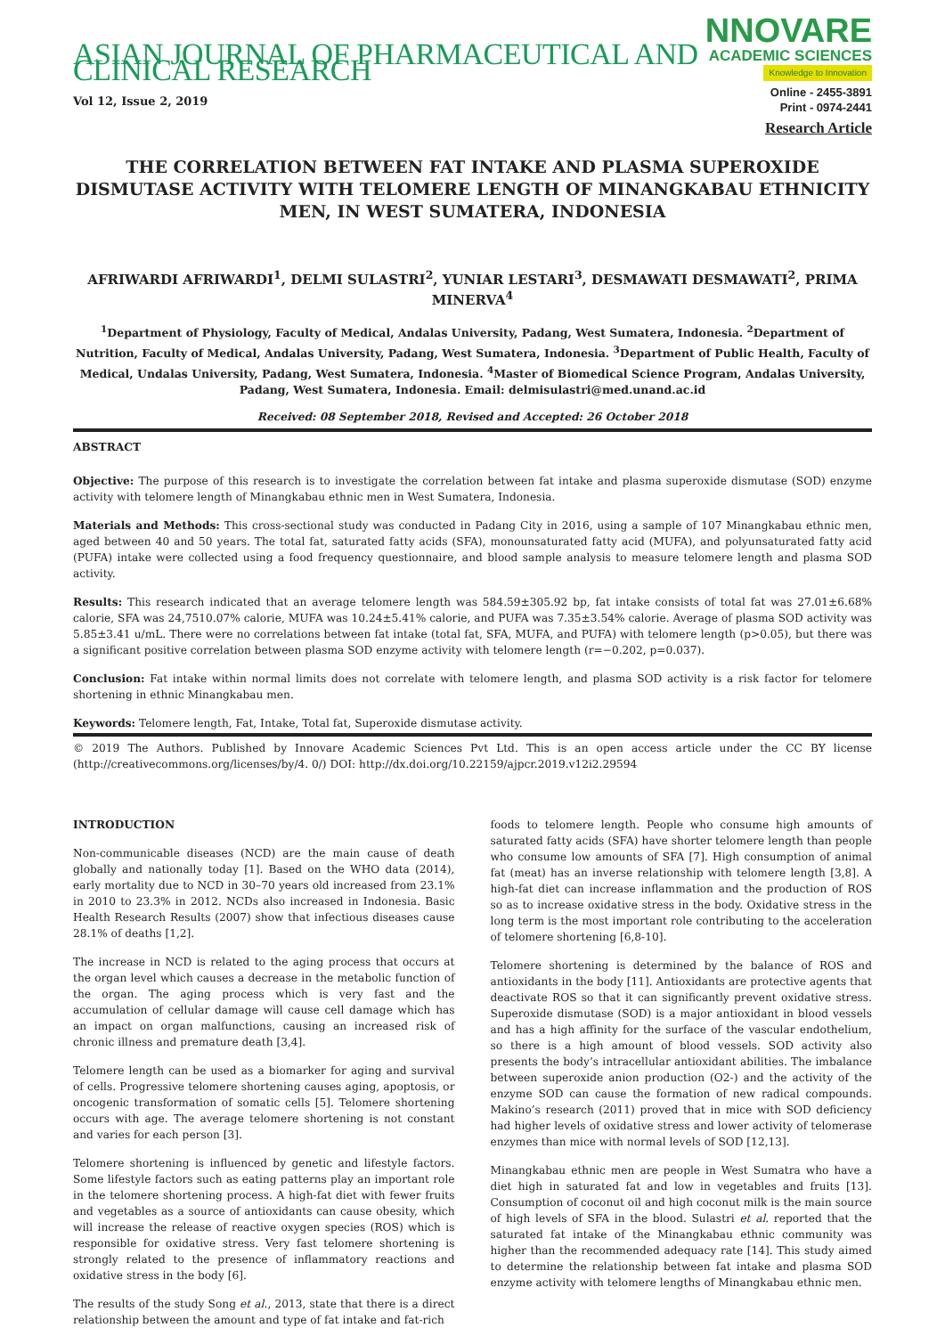ASIAN JOURNAL OF PHARMACEUTICAL AND CLINICAL RESEARCH
NNOVARE
ACADEMIC SCIENCES
Knowledge to Innovation
Vol 12, Issue 2, 2019
Online - 2455-3891
Print - 0974-2441
Research Article
THE CORRELATION BETWEEN FAT INTAKE AND PLASMA SUPEROXIDE DISMUTASE ACTIVITY WITH TELOMERE LENGTH OF MINANGKABAU ETHNICITY MEN, IN WEST SUMATERA, INDONESIA
AFRIWARDI AFRIWARDI<sup>1</sup>, DELMI SULASTRI<sup>2</sup>, YUNIAR LESTARI<sup>3</sup>, DESMAWATI DESMAWATI<sup>2</sup>, PRIMA MINERVA<sup>4</sup>
<sup>1</sup> Department of Physiology, Faculty of Medical, Andalas University, Padang, West Sumatera, Indonesia. <sup>2</sup>Department of Nutrition, Faculty of Medical, Andalas University, Padang, West Sumatera, Indonesia. <sup>3</sup>Department of Public Health, Faculty of Medical, Undalas University, Padang, West Sumatera, Indonesia. <sup>4</sup>Master of Biomedical Science Program, Andalas University, Padang, West Sumatera, Indonesia. Email: delmisulastri@med.unand.ac.id
Received: 08 September 2018, Revised and Accepted: 26 October 2018
ABSTRACT
Objective: The purpose of this research is to investigate the correlation between fat intake and plasma superoxide dismutase (SOD) enzyme activity with telomere length of Minangkabau ethnic men in West Sumatera, Indonesia.
Materials and Methods: This cross-sectional study was conducted in Padang City in 2016, using a sample of 107 Minangkabau ethnic men, aged between 40 and 50 years. The total fat, saturated fatty acids (SFA), monounsaturated fatty acid (MUFA), and polyunsaturated fatty acid (PUFA) intake were collected using a food frequency questionnaire, and blood sample analysis to measure telomere length and plasma SOD activity.
Results: This research indicated that an average telomere length was 584.59±305.92 bp, fat intake consists of total fat was 27.01±6.68% calorie, SFA was 24,7510.07% calorie, MUFA was 10.24±5.41% calorie, and PUFA was 7.35±3.54% calorie. Average of plasma SOD activity was 5.85±3.41 u/mL. There were no correlations between fat intake (total fat, SFA, MUFA, and PUFA) with telomere length (p>0.05), but there was a significant positive correlation between plasma SOD enzyme activity with telomere length (r=−0.202, p=0.037).
Conclusion: Fat intake within normal limits does not correlate with telomere length, and plasma SOD activity is a risk factor for telomere shortening in ethnic Minangkabau men.
Keywords: Telomere length, Fat, Intake, Total fat, Superoxide dismutase activity.
© 2019 The Authors. Published by Innovare Academic Sciences Pvt Ltd. This is an open access article under the CC BY license (http://creativecommons.org/licenses/by/4. 0/) DOI: http://dx.doi.org/10.22159/ajpcr.2019.v12i2.29594
INTRODUCTION
Non-communicable diseases (NCD) are the main cause of death globally and nationally today [1]. Based on the WHO data (2014), early mortality due to NCD in 30–70 years old increased from 23.1% in 2010 to 23.3% in 2012. NCDs also increased in Indonesia. Basic Health Research Results (2007) show that infectious diseases cause 28.1% of deaths [1,2].
The increase in NCD is related to the aging process that occurs at the organ level which causes a decrease in the metabolic function of the organ. The aging process which is very fast and the accumulation of cellular damage will cause cell damage which has an impact on organ malfunctions, causing an increased risk of chronic illness and premature death [3,4].
Telomere length can be used as a biomarker for aging and survival of cells. Progressive telomere shortening causes aging, apoptosis, or oncogenic transformation of somatic cells [5]. Telomere shortening occurs with age. The average telomere shortening is not constant and varies for each person [3].
Telomere shortening is influenced by genetic and lifestyle factors. Some lifestyle factors such as eating patterns play an important role in the telomere shortening process. A high-fat diet with fewer fruits and vegetables as a source of antioxidants can cause obesity, which will increase the release of reactive oxygen species (ROS) which is responsible for oxidative stress. Very fast telomere shortening is strongly related to the presence of inflammatory reactions and oxidative stress in the body [6].
The results of the study Song et al., 2013, state that there is a direct relationship between the amount and type of fat intake and fat-rich
foods to telomere length. People who consume high amounts of saturated fatty acids (SFA) have shorter telomere length than people who consume low amounts of SFA [7]. High consumption of animal fat (meat) has an inverse relationship with telomere length [3,8]. A high-fat diet can increase inflammation and the production of ROS so as to increase oxidative stress in the body. Oxidative stress in the long term is the most important role contributing to the acceleration of telomere shortening [6,8-10].
Telomere shortening is determined by the balance of ROS and antioxidants in the body [11]. Antioxidants are protective agents that deactivate ROS so that it can significantly prevent oxidative stress. Superoxide dismutase (SOD) is a major antioxidant in blood vessels and has a high affinity for the surface of the vascular endothelium, so there is a high amount of blood vessels. SOD activity also presents the body’s intracellular antioxidant abilities. The imbalance between superoxide anion production (O2-) and the activity of the enzyme SOD can cause the formation of new radical compounds. Makino’s research (2011) proved that in mice with SOD deficiency had higher levels of oxidative stress and lower activity of telomerase enzymes than mice with normal levels of SOD [12,13].
Minangkabau ethnic men are people in West Sumatra who have a diet high in saturated fat and low in vegetables and fruits [13]. Consumption of coconut oil and high coconut milk is the main source of high levels of SFA in the blood. Sulastri et al. reported that the saturated fat intake of the Minangkabau ethnic community was higher than the recommended adequacy rate [14]. This study aimed to determine the relationship between fat intake and plasma SOD enzyme activity with telomere lengths of Minangkabau ethnic men.